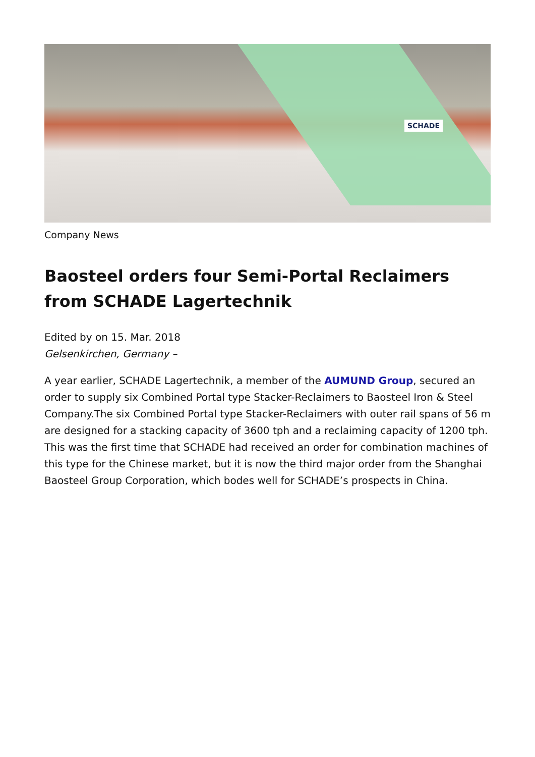SCHADE
Company News
Baosteel orders four Semi-Portal Reclaimers from SCHADE Lagertechnik
Edited by on 15. Mar. 2018
Gelsenkirchen, Germany –
A year earlier, SCHADE Lagertechnik, a member of the AUMUND Group, secured an order to supply six Combined Portal type Stacker-Reclaimers to Baosteel Iron & Steel Company.The six Combined Portal type Stacker-Reclaimers with outer rail spans of 56 m are designed for a stacking capacity of 3600 tph and a reclaiming capacity of 1200 tph. This was the first time that SCHADE had received an order for combination machines of this type for the Chinese market, but it is now the third major order from the Shanghai Baosteel Group Corporation, which bodes well for SCHADE’s prospects in China.